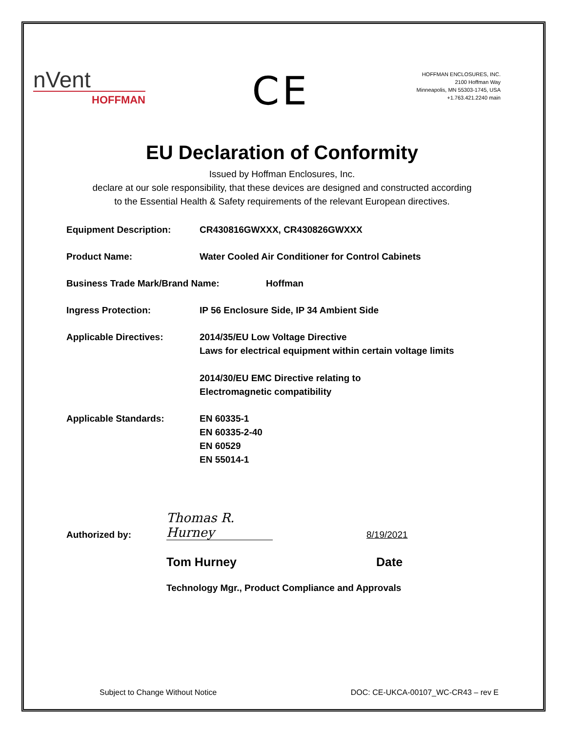nVent
HOFFMAN
CE
HOFFMAN ENCLOSURES, INC.
2100 Hoffman Way
Minneapolis, MN 55303-1745, USA
+1.763.421.2240 main
EU Declaration of Conformity
Issued by Hoffman Enclosures, Inc.
declare at our sole responsibility, that these devices are designed and constructed according
to the Essential Health & Safety requirements of the relevant European directives.
Equipment Description: CR430816GWXXX, CR430826GWXXX
Product Name: Water Cooled Air Conditioner for Control Cabinets
Business Trade Mark/Brand Name: Hoffman
Ingress Protection: IP 56 Enclosure Side, IP 34 Ambient Side
Applicable Directives: 2014/35/EU Low Voltage Directive
Laws for electrical equipment within certain voltage limits
2014/30/EU EMC Directive relating to
Electromagnetic compatibility
Applicable Standards: EN 60335-1
EN 60335-2-40
EN 60529
EN 55014-1
Authorized by:
Thomas R. Hurney
8/19/2021
Tom Hurney Date
Technology Mgr., Product Compliance and Approvals
Subject to Change Without Notice DOC: CE-UKCA-00107_WC-CR43 – rev E